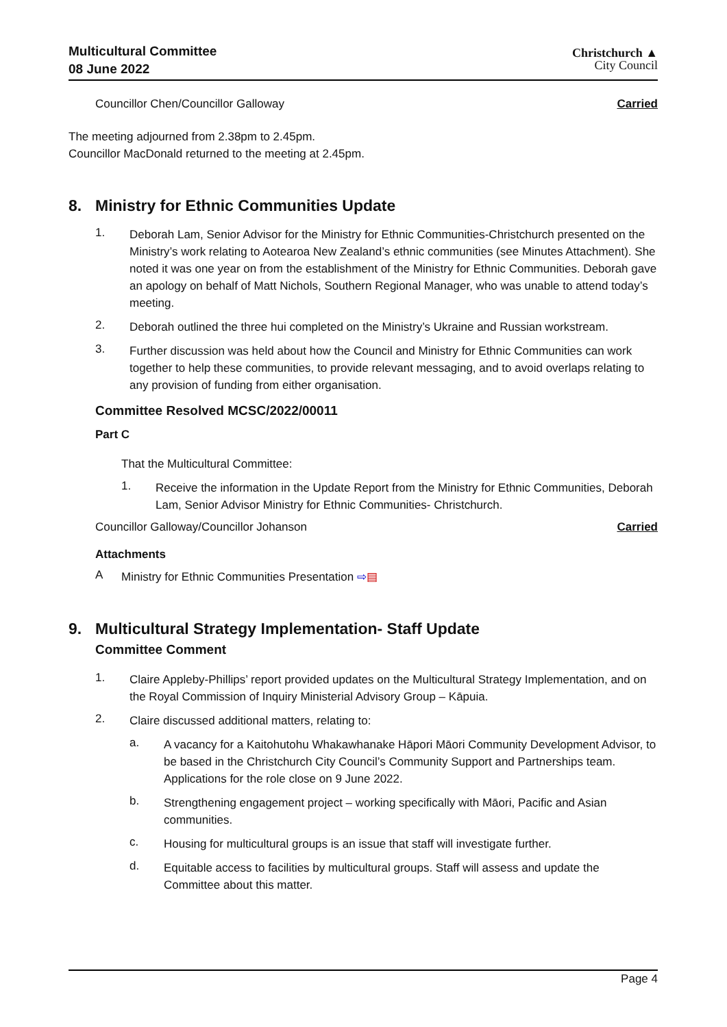Multicultural Committee
08 June 2022
Christchurch ▲
City Council
Councillor Chen/Councillor Galloway Carried
The meeting adjourned from 2.38pm to 2.45pm.
Councillor MacDonald returned to the meeting at 2.45pm.
8. Ministry for Ethnic Communities Update
1.
Deborah Lam, Senior Advisor for the Ministry for Ethnic Communities-Christchurch presented on the Ministry’s work relating to Aotearoa New Zealand’s ethnic communities (see Minutes Attachment). She noted it was one year on from the establishment of the Ministry for Ethnic Communities. Deborah gave an apology on behalf of Matt Nichols, Southern Regional Manager, who was unable to attend today’s meeting.
2.
Deborah outlined the three hui completed on the Ministry’s Ukraine and Russian workstream.
3.
Further discussion was held about how the Council and Ministry for Ethnic Communities can work together to help these communities, to provide relevant messaging, and to avoid overlaps relating to any provision of funding from either organisation.
Committee Resolved MCSC/2022/00011
Part C
That the Multicultural Committee:
1.
Receive the information in the Update Report from the Ministry for Ethnic Communities, Deborah Lam, Senior Advisor Ministry for Ethnic Communities- Christchurch.
Councillor Galloway/Councillor Johanson Carried
Attachments
A
Ministry for Ethnic Communities Presentation ⇨▤
9. Multicultural Strategy Implementation- Staff Update
Committee Comment
1.
Claire Appleby-Phillips’ report provided updates on the Multicultural Strategy Implementation, and on the Royal Commission of Inquiry Ministerial Advisory Group – Kāpuia.
2.
Claire discussed additional matters, relating to:
a.
A vacancy for a Kaitohutohu Whakawhanake Hāpori Māori Community Development Advisor, to be based in the Christchurch City Council’s Community Support and Partnerships team. Applications for the role close on 9 June 2022.
b.
Strengthening engagement project – working specifically with Māori, Pacific and Asian communities.
c.
Housing for multicultural groups is an issue that staff will investigate further.
d.
Equitable access to facilities by multicultural groups. Staff will assess and update the Committee about this matter.
Page 4